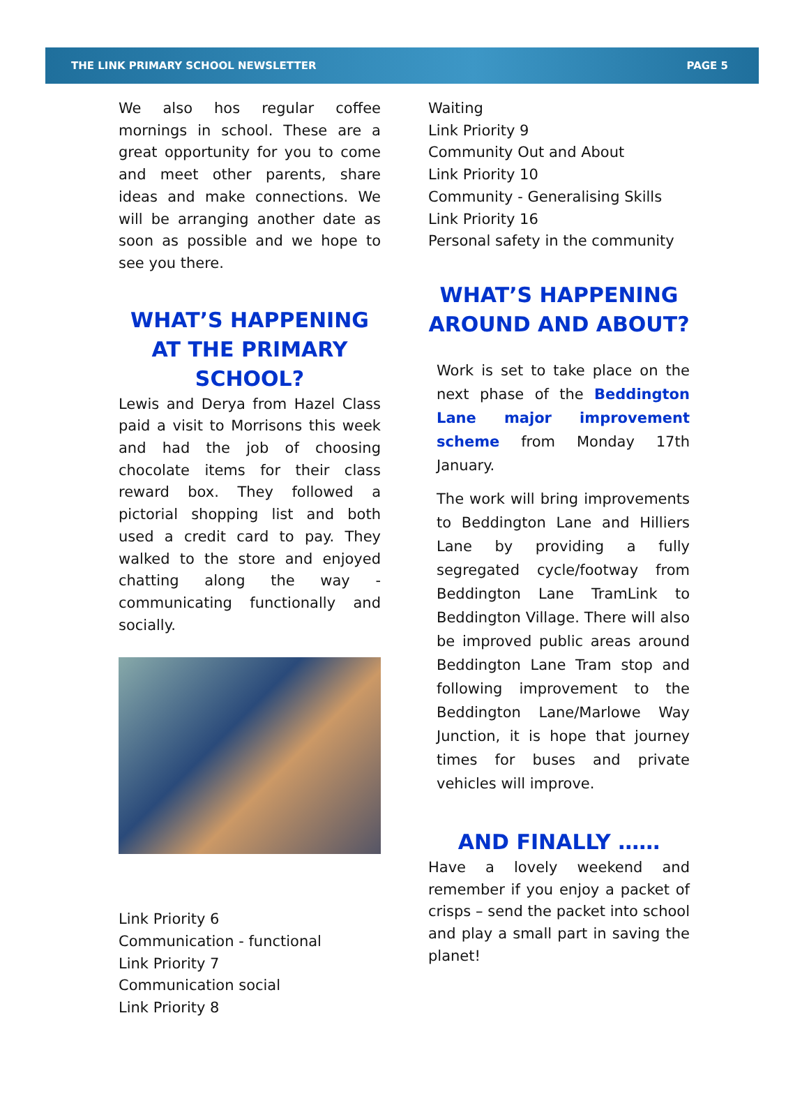THE LINK PRIMARY SCHOOL NEWSLETTER PAGE 5
We also hos regular coffee mornings in school. These are a great opportunity for you to come and meet other parents, share ideas and make connections. We will be arranging another date as soon as possible and we hope to see you there.
WHAT’S HAPPENING AT THE PRIMARY SCHOOL?
Lewis and Derya from Hazel Class paid a visit to Morrisons this week and had the job of choosing chocolate items for their class reward box. They followed a pictorial shopping list and both used a credit card to pay. They walked to the store and enjoyed chatting along the way - communicating functionally and socially.
Link Priority 6
Communication - functional
Link Priority 7
Communication social
Link Priority 8
Waiting
Link Priority 9
Community Out and About
Link Priority 10
Community - Generalising Skills
Link Priority 16
Personal safety in the community
WHAT’S HAPPENING AROUND AND ABOUT?
Work is set to take place on the next phase of the Beddington Lane major improvement scheme from Monday 17th January.
The work will bring improvements to Beddington Lane and Hilliers Lane by providing a fully segregated cycle/footway from Beddington Lane TramLink to Beddington Village. There will also be improved public areas around Beddington Lane Tram stop and following improvement to the Beddington Lane/Marlowe Way Junction, it is hope that journey times for buses and private vehicles will improve.
AND FINALLY ……
Have a lovely weekend and remember if you enjoy a packet of crisps – send the packet into school and play a small part in saving the planet!